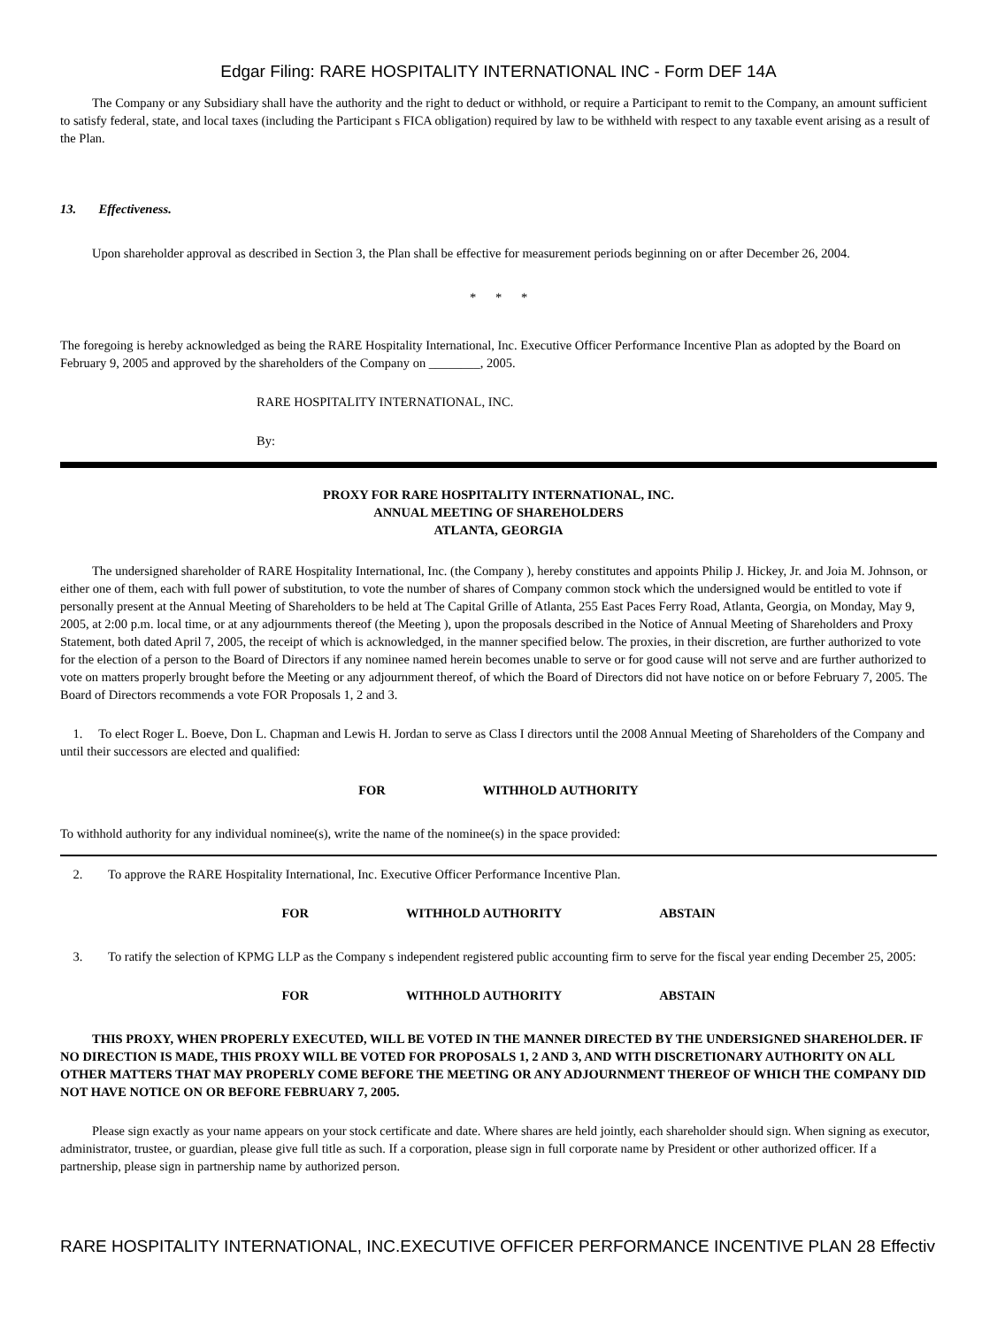Edgar Filing: RARE HOSPITALITY INTERNATIONAL INC - Form DEF 14A
The Company or any Subsidiary shall have the authority and the right to deduct or withhold, or require a Participant to remit to the Company, an amount sufficient to satisfy federal, state, and local taxes (including the Participant s FICA obligation) required by law to be withheld with respect to any taxable event arising as a result of the Plan.
13. Effectiveness.
Upon shareholder approval as described in Section 3, the Plan shall be effective for measurement periods beginning on or after December 26, 2004.
* * *
The foregoing is hereby acknowledged as being the RARE Hospitality International, Inc. Executive Officer Performance Incentive Plan as adopted by the Board on February 9, 2005 and approved by the shareholders of the Company on ________, 2005.
RARE HOSPITALITY INTERNATIONAL, INC.
By:
PROXY FOR RARE HOSPITALITY INTERNATIONAL, INC.
ANNUAL MEETING OF SHAREHOLDERS
ATLANTA, GEORGIA
The undersigned shareholder of RARE Hospitality International, Inc. (the Company ), hereby constitutes and appoints Philip J. Hickey, Jr. and Joia M. Johnson, or either one of them, each with full power of substitution, to vote the number of shares of Company common stock which the undersigned would be entitled to vote if personally present at the Annual Meeting of Shareholders to be held at The Capital Grille of Atlanta, 255 East Paces Ferry Road, Atlanta, Georgia, on Monday, May 9, 2005, at 2:00 p.m. local time, or at any adjournments thereof (the Meeting ), upon the proposals described in the Notice of Annual Meeting of Shareholders and Proxy Statement, both dated April 7, 2005, the receipt of which is acknowledged, in the manner specified below. The proxies, in their discretion, are further authorized to vote for the election of a person to the Board of Directors if any nominee named herein becomes unable to serve or for good cause will not serve and are further authorized to vote on matters properly brought before the Meeting or any adjournment thereof, of which the Board of Directors did not have notice on or before February 7, 2005. The Board of Directors recommends a vote FOR Proposals 1, 2 and 3.
1. To elect Roger L. Boeve, Don L. Chapman and Lewis H. Jordan to serve as Class I directors until the 2008 Annual Meeting of Shareholders of the Company and until their successors are elected and qualified:
FOR WITHHOLD AUTHORITY
To withhold authority for any individual nominee(s), write the name of the nominee(s) in the space provided:
2. To approve the RARE Hospitality International, Inc. Executive Officer Performance Incentive Plan.
FOR WITHHOLD AUTHORITY ABSTAIN
3. To ratify the selection of KPMG LLP as the Company s independent registered public accounting firm to serve for the fiscal year ending December 25, 2005:
FOR WITHHOLD AUTHORITY ABSTAIN
THIS PROXY, WHEN PROPERLY EXECUTED, WILL BE VOTED IN THE MANNER DIRECTED BY THE UNDERSIGNED SHAREHOLDER. IF NO DIRECTION IS MADE, THIS PROXY WILL BE VOTED FOR PROPOSALS 1, 2 AND 3, AND WITH DISCRETIONARY AUTHORITY ON ALL OTHER MATTERS THAT MAY PROPERLY COME BEFORE THE MEETING OR ANY ADJOURNMENT THEREOF OF WHICH THE COMPANY DID NOT HAVE NOTICE ON OR BEFORE FEBRUARY 7, 2005.
Please sign exactly as your name appears on your stock certificate and date. Where shares are held jointly, each shareholder should sign. When signing as executor, administrator, trustee, or guardian, please give full title as such. If a corporation, please sign in full corporate name by President or other authorized officer. If a partnership, please sign in partnership name by authorized person.
RARE HOSPITALITY INTERNATIONAL, INC.EXECUTIVE OFFICER PERFORMANCE INCENTIVE PLAN 28 Effectiv